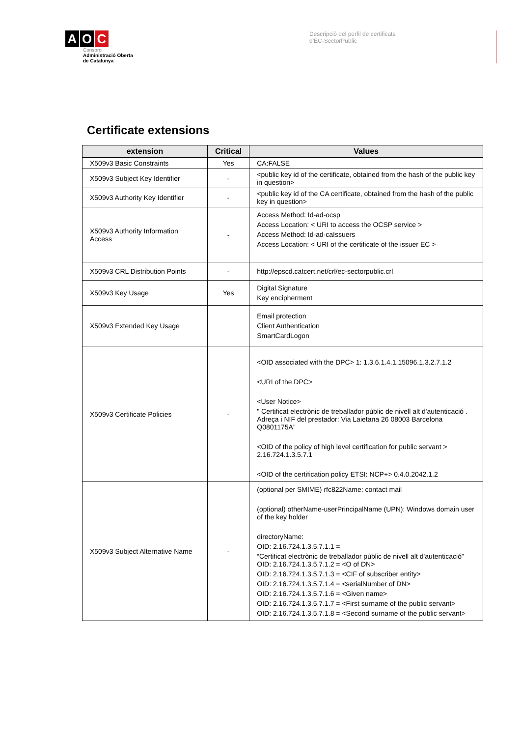A O C
Consorci
Administració Oberta
de Catalunya
Descripció del perfil de certificats
d'EC-SectorPublic
Certificate extensions
| extension | Critical | Values |
| --- | --- | --- |
| X509v3 Basic Constraints | Yes | CA:FALSE |
| X509v3 Subject Key Identifier | - | <public key id of the certificate, obtained from the hash of the public key in question> |
| X509v3 Authority Key Identifier | - | <public key id of the CA certificate, obtained from the hash of the public key in question> |
| X509v3 Authority Information Access | - | Access Method: Id-ad-ocsp Access Location: < URI to access the OCSP service > Access Method: Id-ad-caIssuers Access Location: < URI of the certificate of the issuer EC > |
| X509v3 CRL Distribution Points | - | http://epscd.catcert.net/crl/ec-sectorpublic.crl |
| X509v3 Key Usage | Yes | Digital Signature Key encipherment |
| X509v3 Extended Key Usage | | Email protection Client Authentication SmartCardLogon |
| X509v3 Certificate Policies | - | <OID associated with the DPC> 1: 1.3.6.1.4.1.15096.1.3.2.7.1.2 <URI of the DPC> <User Notice> " Certificat electrònic de treballador públic de nivell alt d'autenticació . Adreça i NIF del prestador: Via Laietana 26 08003 Barcelona Q0801175A” <OID of the policy of high level certification for public servant > 2.16.724.1.3.5.7.1 <OID of the certification policy ETSI: NCP+> 0.4.0.2042.1.2 |
| X509v3 Subject Alternative Name | - | (optional per SMIME) rfc822Name: contact mail (optional) otherName-userPrincipalName (UPN): Windows domain user of the key holder directoryName: OID: 2.16.724.1.3.5.7.1.1 = “Certificat electrònic de treballador públic de nivell alt d'autenticació” OID: 2.16.724.1.3.5.7.1.2 = <O of DN> OID: 2.16.724.1.3.5.7.1.3 = <CIF of subscriber entity> OID: 2.16.724.1.3.5.7.1.4 = <serialNumber of DN> OID: 2.16.724.1.3.5.7.1.6 = <Given name> OID: 2.16.724.1.3.5.7.1.7 = <First surname of the public servant> OID: 2.16.724.1.3.5.7.1.8 = <Second surname of the public servant> |